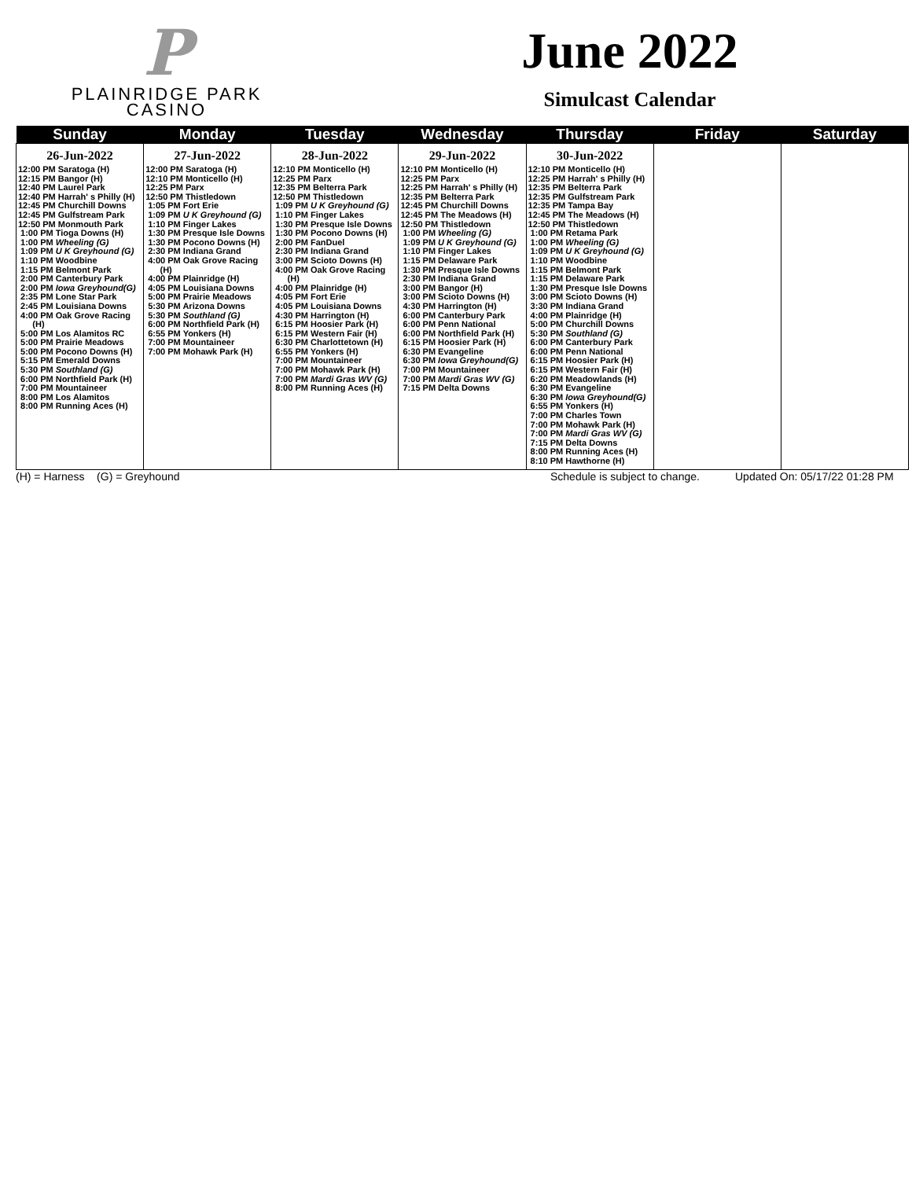P
PLAINRIDGE PARK
CASINO
June 2022
Simulcast Calendar
| Sunday | Monday | Tuesday | Wednesday | Thursday | Friday | Saturday |
| --- | --- | --- | --- | --- | --- | --- |
| 26-Jun-2022 12:00 PM Saratoga (H) 12:15 PM Bangor (H) 12:40 PM Laurel Park 12:40 PM Harrah' s Philly (H) 12:45 PM Churchill Downs 12:45 PM Gulfstream Park 12:50 PM Monmouth Park 1:00 PM Tioga Downs (H) 1:00 PM Wheeling (G) 1:09 PM U K Greyhound (G) 1:10 PM Woodbine 1:15 PM Belmont Park 2:00 PM Canterbury Park 2:00 PM Iowa Greyhound(G) 2:35 PM Lone Star Park 2:45 PM Louisiana Downs 4:00 PM Oak Grove Racing (H) 5:00 PM Los Alamitos RC 5:00 PM Prairie Meadows 5:00 PM Pocono Downs (H) 5:15 PM Emerald Downs 5:30 PM Southland (G) 6:00 PM Northfield Park (H) 7:00 PM Mountaineer 8:00 PM Los Alamitos 8:00 PM Running Aces (H) | 27-Jun-2022 12:00 PM Saratoga (H) 12:10 PM Monticello (H) 12:25 PM Parx 12:50 PM Thistledown 1:05 PM Fort Erie 1:09 PM U K Greyhound (G) 1:10 PM Finger Lakes 1:30 PM Presque Isle Downs 1:30 PM Pocono Downs (H) 2:30 PM Indiana Grand 4:00 PM Oak Grove Racing (H) 4:00 PM Plainridge (H) 4:05 PM Louisiana Downs 5:00 PM Prairie Meadows 5:30 PM Arizona Downs 5:30 PM Southland (G) 6:00 PM Northfield Park (H) 6:55 PM Yonkers (H) 7:00 PM Mountaineer 7:00 PM Mohawk Park (H) | 28-Jun-2022 12:10 PM Monticello (H) 12:25 PM Parx 12:35 PM Belterra Park 12:50 PM Thistledown 1:09 PM U K Greyhound (G) 1:10 PM Finger Lakes 1:30 PM Presque Isle Downs 1:30 PM Pocono Downs (H) 2:00 PM FanDuel 2:30 PM Indiana Grand 3:00 PM Scioto Downs (H) 4:00 PM Oak Grove Racing (H) 4:00 PM Plainridge (H) 4:05 PM Fort Erie 4:05 PM Louisiana Downs 4:30 PM Harrington (H) 6:15 PM Hoosier Park (H) 6:15 PM Western Fair (H) 6:30 PM Charlottetown (H) 6:55 PM Yonkers (H) 7:00 PM Mountaineer 7:00 PM Mohawk Park (H) 7:00 PM Mardi Gras WV (G) 8:00 PM Running Aces (H) | 29-Jun-2022 12:10 PM Monticello (H) 12:25 PM Parx 12:25 PM Harrah' s Philly (H) 12:35 PM Belterra Park 12:45 PM Churchill Downs 12:45 PM The Meadows (H) 12:50 PM Thistledown 1:00 PM Wheeling (G) 1:09 PM U K Greyhound (G) 1:10 PM Finger Lakes 1:15 PM Delaware Park 1:30 PM Presque Isle Downs 2:30 PM Indiana Grand 3:00 PM Bangor (H) 3:00 PM Scioto Downs (H) 4:30 PM Harrington (H) 6:00 PM Canterbury Park 6:00 PM Penn National 6:00 PM Northfield Park (H) 6:15 PM Hoosier Park (H) 6:30 PM Evangeline 6:30 PM Iowa Greyhound(G) 7:00 PM Mountaineer 7:00 PM Mardi Gras WV (G) 7:15 PM Delta Downs | 30-Jun-2022 12:10 PM Monticello (H) 12:25 PM Harrah' s Philly (H) 12:35 PM Belterra Park 12:35 PM Gulfstream Park 12:35 PM Tampa Bay 12:45 PM The Meadows (H) 12:50 PM Thistledown 1:00 PM Retama Park 1:00 PM Wheeling (G) 1:09 PM U K Greyhound (G) 1:10 PM Woodbine 1:15 PM Belmont Park 1:15 PM Delaware Park 1:30 PM Presque Isle Downs 3:00 PM Scioto Downs (H) 3:30 PM Indiana Grand 4:00 PM Plainridge (H) 5:00 PM Churchill Downs 5:30 PM Southland (G) 6:00 PM Canterbury Park 6:00 PM Penn National 6:15 PM Hoosier Park (H) 6:15 PM Western Fair (H) 6:20 PM Meadowlands (H) 6:30 PM Evangeline 6:30 PM Iowa Greyhound(G) 6:55 PM Yonkers (H) 7:00 PM Charles Town 7:00 PM Mohawk Park (H) 7:00 PM Mardi Gras WV (G) 7:15 PM Delta Downs 8:00 PM Running Aces (H) 8:10 PM Hawthorne (H) | | |
(H) = Harness (G) = Greyhound Schedule is subject to change. Updated On: 05/17/22 01:28 PM